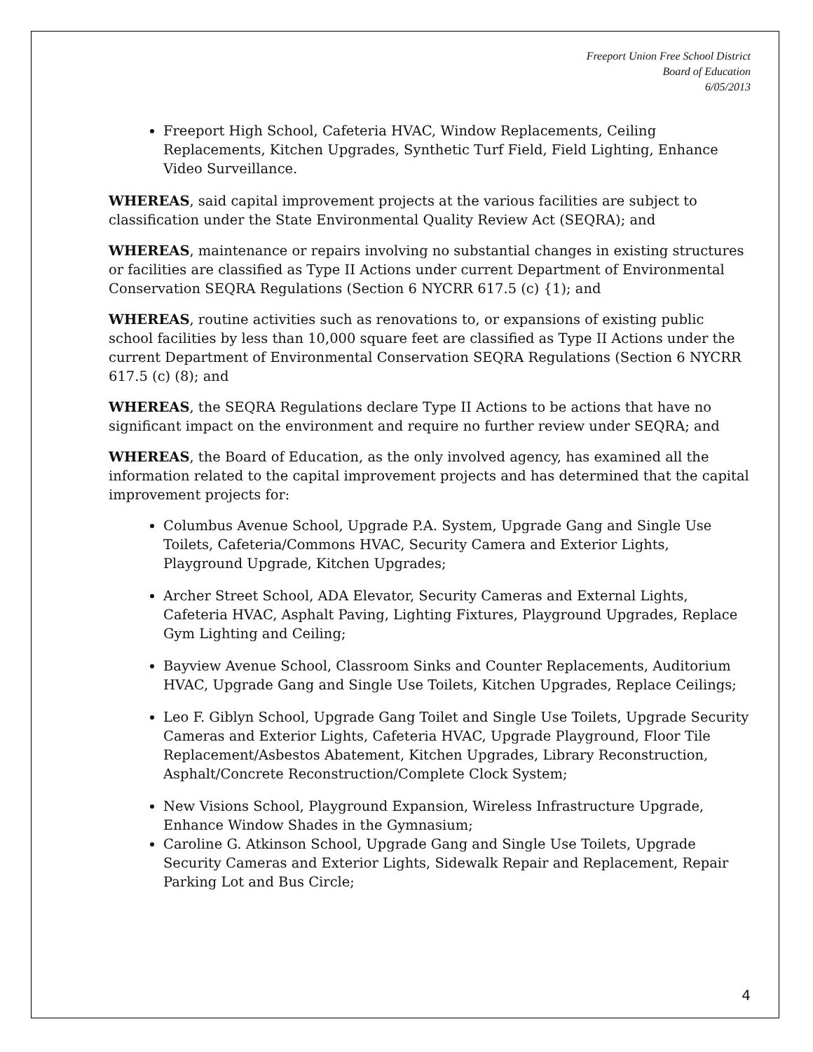Freeport Union Free School District
Board of Education
6/05/2013
Freeport High School, Cafeteria HVAC, Window Replacements, Ceiling Replacements, Kitchen Upgrades, Synthetic Turf Field, Field Lighting, Enhance Video Surveillance.
WHEREAS, said capital improvement projects at the various facilities are subject to classification under the State Environmental Quality Review Act (SEQRA); and
WHEREAS, maintenance or repairs involving no substantial changes in existing structures or facilities are classified as Type II Actions under current Department of Environmental Conservation SEQRA Regulations (Section 6 NYCRR 617.5 (c) {1); and
WHEREAS, routine activities such as renovations to, or expansions of existing public school facilities by less than 10,000 square feet are classified as Type II Actions under the current Department of Environmental Conservation SEQRA Regulations (Section 6 NYCRR 617.5 (c) (8); and
WHEREAS, the SEQRA Regulations declare Type II Actions to be actions that have no significant impact on the environment and require no further review under SEQRA; and
WHEREAS, the Board of Education, as the only involved agency, has examined all the information related to the capital improvement projects and has determined that the capital improvement projects for:
Columbus Avenue School, Upgrade P.A. System, Upgrade Gang and Single Use Toilets, Cafeteria/Commons HVAC, Security Camera and Exterior Lights, Playground Upgrade, Kitchen Upgrades;
Archer Street School, ADA Elevator, Security Cameras and External Lights, Cafeteria HVAC, Asphalt Paving, Lighting Fixtures, Playground Upgrades, Replace Gym Lighting and Ceiling;
Bayview Avenue School, Classroom Sinks and Counter Replacements, Auditorium HVAC, Upgrade Gang and Single Use Toilets, Kitchen Upgrades, Replace Ceilings;
Leo F. Giblyn School, Upgrade Gang Toilet and Single Use Toilets, Upgrade Security Cameras and Exterior Lights, Cafeteria HVAC, Upgrade Playground, Floor Tile Replacement/Asbestos Abatement, Kitchen Upgrades, Library Reconstruction, Asphalt/Concrete Reconstruction/Complete Clock System;
New Visions School, Playground Expansion, Wireless Infrastructure Upgrade, Enhance Window Shades in the Gymnasium;
Caroline G. Atkinson School, Upgrade Gang and Single Use Toilets, Upgrade Security Cameras and Exterior Lights, Sidewalk Repair and Replacement, Repair Parking Lot and Bus Circle;
4